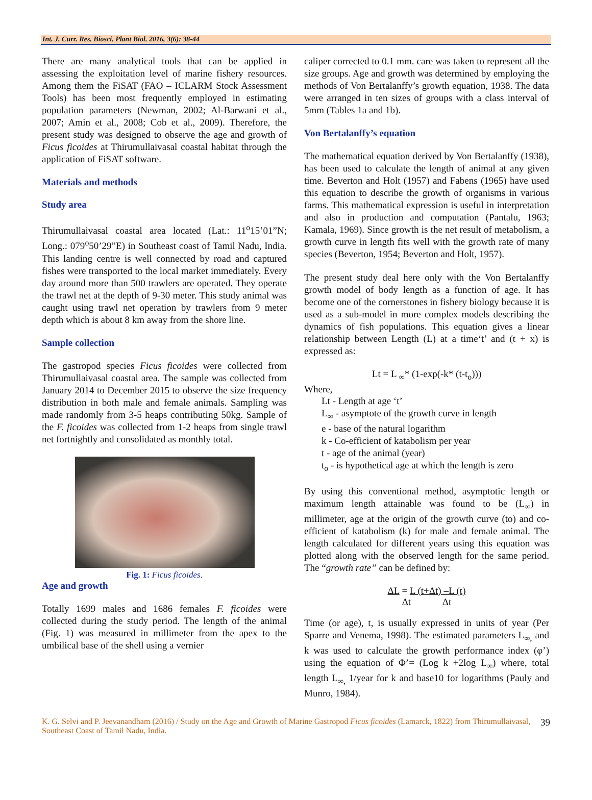Int. J. Curr. Res. Biosci. Plant Biol. 2016, 3(6): 38-44
There are many analytical tools that can be applied in assessing the exploitation level of marine fishery resources. Among them the FiSAT (FAO – ICLARM Stock Assessment Tools) has been most frequently employed in estimating population parameters (Newman, 2002; Al-Barwani et al., 2007; Amin et al., 2008; Cob et al., 2009). Therefore, the present study was designed to observe the age and growth of Ficus ficoides at Thirumullaivasal coastal habitat through the application of FiSAT software.
Materials and methods
Study area
Thirumullaivasal coastal area located (Lat.: 11<sup>o</sup>15’01”N; Long.: 079<sup>o</sup>50’29”E) in Southeast coast of Tamil Nadu, India. This landing centre is well connected by road and captured fishes were transported to the local market immediately. Every day around more than 500 trawlers are operated. They operate the trawl net at the depth of 9-30 meter. This study animal was caught using trawl net operation by trawlers from 9 meter depth which is about 8 km away from the shore line.
Sample collection
The gastropod species Ficus ficoides were collected from Thirumullaivasal coastal area. The sample was collected from January 2014 to December 2015 to observe the size frequency distribution in both male and female animals. Sampling was made randomly from 3-5 heaps contributing 50kg. Sample of the F. ficoides was collected from 1-2 heaps from single trawl net fortnightly and consolidated as monthly total.
Fig. 1: Ficus ficoides.
Age and growth
Totally 1699 males and 1686 females F. ficoides were collected during the study period. The length of the animal (Fig. 1) was measured in millimeter from the apex to the umbilical base of the shell using a vernier
caliper corrected to 0.1 mm. care was taken to represent all the size groups. Age and growth was determined by employing the methods of Von Bertalanffy’s growth equation, 1938. The data were arranged in ten sizes of groups with a class interval of 5mm (Tables 1a and 1b).
Von Bertalanffy’s equation
The mathematical equation derived by Von Bertalanffy (1938), has been used to calculate the length of animal at any given time. Beverton and Holt (1957) and Fabens (1965) have used this equation to describe the growth of organisms in various farms. This mathematical expression is useful in interpretation and also in production and computation (Pantalu, 1963; Kamala, 1969). Since growth is the net result of metabolism, a growth curve in length fits well with the growth rate of many species (Beverton, 1954; Beverton and Holt, 1957).
The present study deal here only with the Von Bertalanffy growth model of body length as a function of age. It has become one of the cornerstones in fishery biology because it is used as a sub-model in more complex models describing the dynamics of fish populations. This equation gives a linear relationship between Length (L) at a time‘t’ and (t + x) is expressed as:
Lt = L <sub>∞</sub>* (1-exp(-k* (t-t<sub>o</sub>)))
Where,
Lt - Length at age ‘t’
L<sub>∞</sub> - asymptote of the growth curve in length
e - base of the natural logarithm
k - Co-efficient of katabolism per year
t - age of the animal (year)
t<sub>o</sub> - is hypothetical age at which the length is zero
By using this conventional method, asymptotic length or maximum length attainable was found to be (L<sub>∞</sub>) in millimeter, age at the origin of the growth curve (to) and co-efficient of katabolism (k) for male and female animal. The length calculated for different years using this equation was plotted along with the observed length for the same period. The “growth rate” can be defined by:
ΔL = L (t+Δt) –L (t)
Δt Δt
Time (or age), t, is usually expressed in units of year (Per Sparre and Venema, 1998). The estimated parameters L<sub>∞,</sub> and k was used to calculate the growth performance index (φ’) using the equation of Φ’= (Log k +2log L<sub>∞</sub>) where, total length L<sub>∞,</sub> 1/year for k and base10 for logarithms (Pauly and Munro, 1984).
K. G. Selvi and P. Jeevanandham (2016) / Study on the Age and Growth of Marine Gastropod Ficus ficoides (Lamarck, 1822) from Thirumullaivasal, Southeast Coast of Tamil Nadu, India. 39